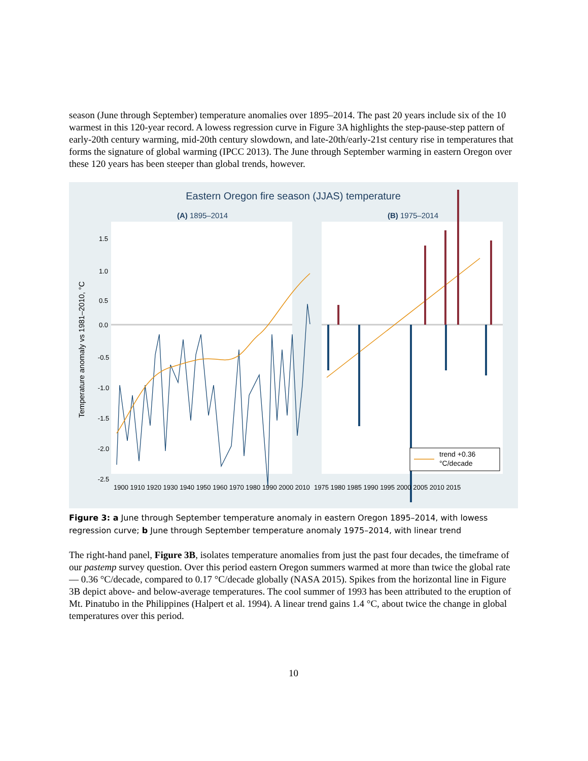season (June through September) temperature anomalies over 1895–2014. The past 20 years include six of the 10 warmest in this 120-year record. A lowess regression curve in Figure 3A highlights the step-pause-step pattern of early-20th century warming, mid-20th century slowdown, and late-20th/early-21st century rise in temperatures that forms the signature of global warming (IPCC 2013). The June through September warming in eastern Oregon over these 120 years has been steeper than global trends, however.
Eastern Oregon fire season (JJAS) temperature
(A) 1895–2014
(B) 1975–2014
trend +0.36
°C/decade
Temperature anomaly vs 1981–2010, °C
1.5
1.0
0.5
0.0
-0.5
-1.0
-1.5
-2.0
-2.5
1900 1910 1920 1930 1940 1950 1960 1970 1980 1990 2000 2010
1975 1980 1985 1990 1995 2000 2005 2010 2015
Figure 3: a June through September temperature anomaly in eastern Oregon 1895–2014, with lowess regression curve; b June through September temperature anomaly 1975–2014, with linear trend
The right-hand panel, Figure 3B, isolates temperature anomalies from just the past four decades, the timeframe of our pastemp survey question. Over this period eastern Oregon summers warmed at more than twice the global rate — 0.36 °C/decade, compared to 0.17 °C/decade globally (NASA 2015). Spikes from the horizontal line in Figure 3B depict above- and below-average temperatures. The cool summer of 1993 has been attributed to the eruption of Mt. Pinatubo in the Philippines (Halpert et al. 1994). A linear trend gains 1.4 °C, about twice the change in global temperatures over this period.
10